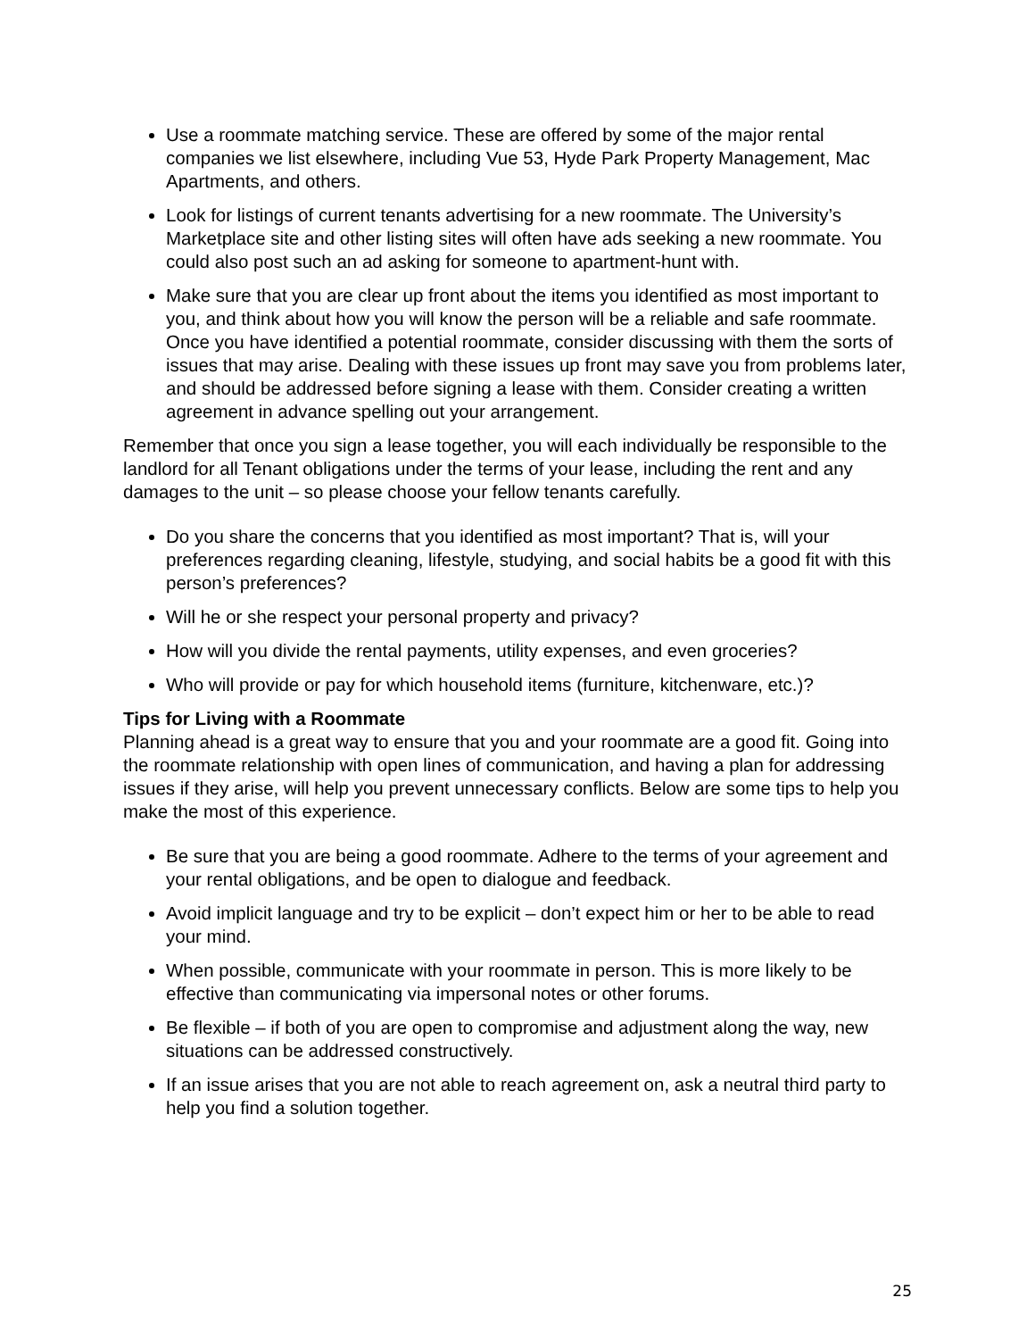Use a roommate matching service. These are offered by some of the major rental companies we list elsewhere, including Vue 53, Hyde Park Property Management, Mac Apartments, and others.
Look for listings of current tenants advertising for a new roommate. The University’s Marketplace site and other listing sites will often have ads seeking a new roommate. You could also post such an ad asking for someone to apartment-hunt with.
Make sure that you are clear up front about the items you identified as most important to you, and think about how you will know the person will be a reliable and safe roommate. Once you have identified a potential roommate, consider discussing with them the sorts of issues that may arise. Dealing with these issues up front may save you from problems later, and should be addressed before signing a lease with them. Consider creating a written agreement in advance spelling out your arrangement.
Remember that once you sign a lease together, you will each individually be responsible to the landlord for all Tenant obligations under the terms of your lease, including the rent and any damages to the unit – so please choose your fellow tenants carefully.
Do you share the concerns that you identified as most important? That is, will your preferences regarding cleaning, lifestyle, studying, and social habits be a good fit with this person’s preferences?
Will he or she respect your personal property and privacy?
How will you divide the rental payments, utility expenses, and even groceries?
Who will provide or pay for which household items (furniture, kitchenware, etc.)?
Tips for Living with a Roommate
Planning ahead is a great way to ensure that you and your roommate are a good fit. Going into the roommate relationship with open lines of communication, and having a plan for addressing issues if they arise, will help you prevent unnecessary conflicts. Below are some tips to help you make the most of this experience.
Be sure that you are being a good roommate. Adhere to the terms of your agreement and your rental obligations, and be open to dialogue and feedback.
Avoid implicit language and try to be explicit – don’t expect him or her to be able to read your mind.
When possible, communicate with your roommate in person. This is more likely to be effective than communicating via impersonal notes or other forums.
Be flexible – if both of you are open to compromise and adjustment along the way, new situations can be addressed constructively.
If an issue arises that you are not able to reach agreement on, ask a neutral third party to help you find a solution together.
25